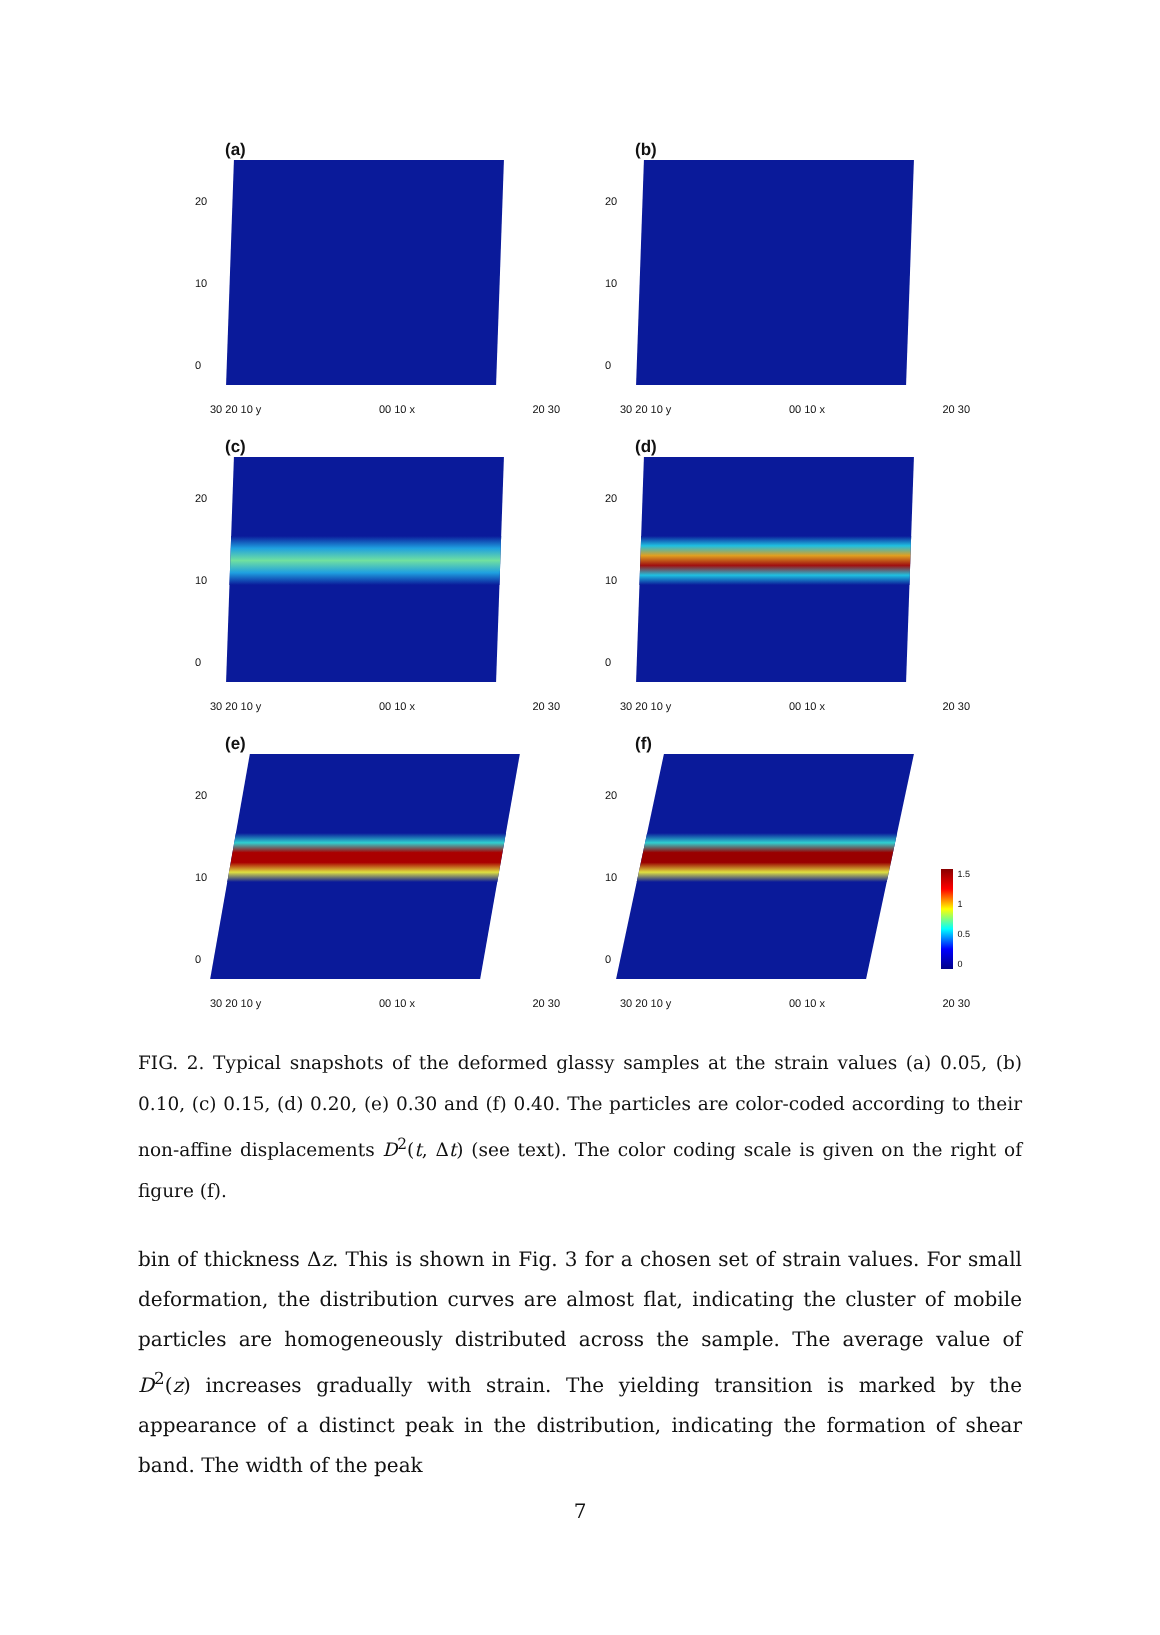(a)
20
10
0
30 20 10 y 00 10 x 20 30
(b)
20
10
0
30 20 10 y 00 10 x 20 30
(c)
20
10
0
30 20 10 y 00 10 x 20 30
(d)
20
10
0
30 20 10 y 00 10 x 20 30
(e)
20
10
0
30 20 10 y 00 10 x 20 30
(f)
20
10
0
1.5
1
0.5
0
30 20 10 y 00 10 x 20 30
FIG. 2. Typical snapshots of the deformed glassy samples at the strain values (a) 0.05, (b) 0.10, (c) 0.15, (d) 0.20, (e) 0.30 and (f) 0.40. The particles are color-coded according to their non-affine displacements D<sup>2</sup>(t, Δt) (see text). The color coding scale is given on the right of figure (f).
bin of thickness Δz. This is shown in Fig. 3 for a chosen set of strain values. For small deformation, the distribution curves are almost flat, indicating the cluster of mobile particles are homogeneously distributed across the sample. The average value of D<sup>2</sup>(z) increases gradually with strain. The yielding transition is marked by the appearance of a distinct peak in the distribution, indicating the formation of shear band. The width of the peak
7